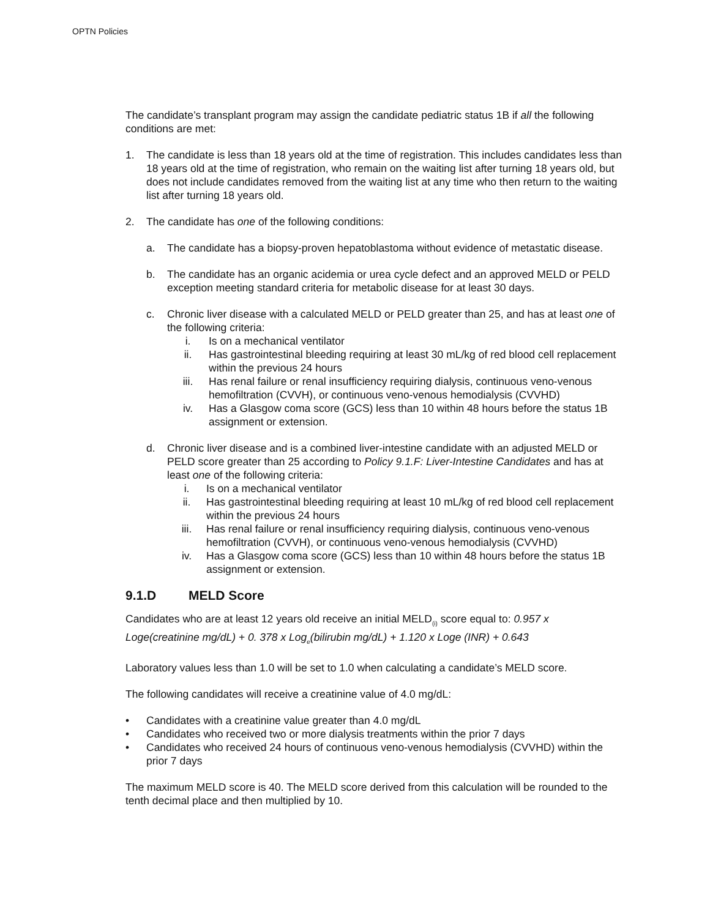OPTN Policies
The candidate’s transplant program may assign the candidate pediatric status 1B if all the following conditions are met:
1. The candidate is less than 18 years old at the time of registration. This includes candidates less than 18 years old at the time of registration, who remain on the waiting list after turning 18 years old, but does not include candidates removed from the waiting list at any time who then return to the waiting list after turning 18 years old.
2. The candidate has one of the following conditions:
a. The candidate has a biopsy-proven hepatoblastoma without evidence of metastatic disease.
b. The candidate has an organic acidemia or urea cycle defect and an approved MELD or PELD exception meeting standard criteria for metabolic disease for at least 30 days.
c. Chronic liver disease with a calculated MELD or PELD greater than 25, and has at least one of the following criteria:
i. Is on a mechanical ventilator
ii. Has gastrointestinal bleeding requiring at least 30 mL/kg of red blood cell replacement within the previous 24 hours
iii. Has renal failure or renal insufficiency requiring dialysis, continuous veno-venous hemofiltration (CVVH), or continuous veno-venous hemodialysis (CVVHD)
iv. Has a Glasgow coma score (GCS) less than 10 within 48 hours before the status 1B assignment or extension.
d. Chronic liver disease and is a combined liver-intestine candidate with an adjusted MELD or PELD score greater than 25 according to Policy 9.1.F: Liver-Intestine Candidates and has at least one of the following criteria:
i. Is on a mechanical ventilator
ii. Has gastrointestinal bleeding requiring at least 10 mL/kg of red blood cell replacement within the previous 24 hours
iii. Has renal failure or renal insufficiency requiring dialysis, continuous veno-venous hemofiltration (CVVH), or continuous veno-venous hemodialysis (CVVHD)
iv. Has a Glasgow coma score (GCS) less than 10 within 48 hours before the status 1B assignment or extension.
9.1.D MELD Score
Candidates who are at least 12 years old receive an initial MELD<sub>(i)</sub> score equal to: 0.957 x Loge(creatinine mg/dL) + 0. 378 x Log<sub>e</sub>(bilirubin mg/dL) + 1.120 x Loge (INR) + 0.643
Laboratory values less than 1.0 will be set to 1.0 when calculating a candidate’s MELD score.
The following candidates will receive a creatinine value of 4.0 mg/dL:
• Candidates with a creatinine value greater than 4.0 mg/dL
• Candidates who received two or more dialysis treatments within the prior 7 days
• Candidates who received 24 hours of continuous veno-venous hemodialysis (CVVHD) within the prior 7 days
The maximum MELD score is 40. The MELD score derived from this calculation will be rounded to the tenth decimal place and then multiplied by 10.